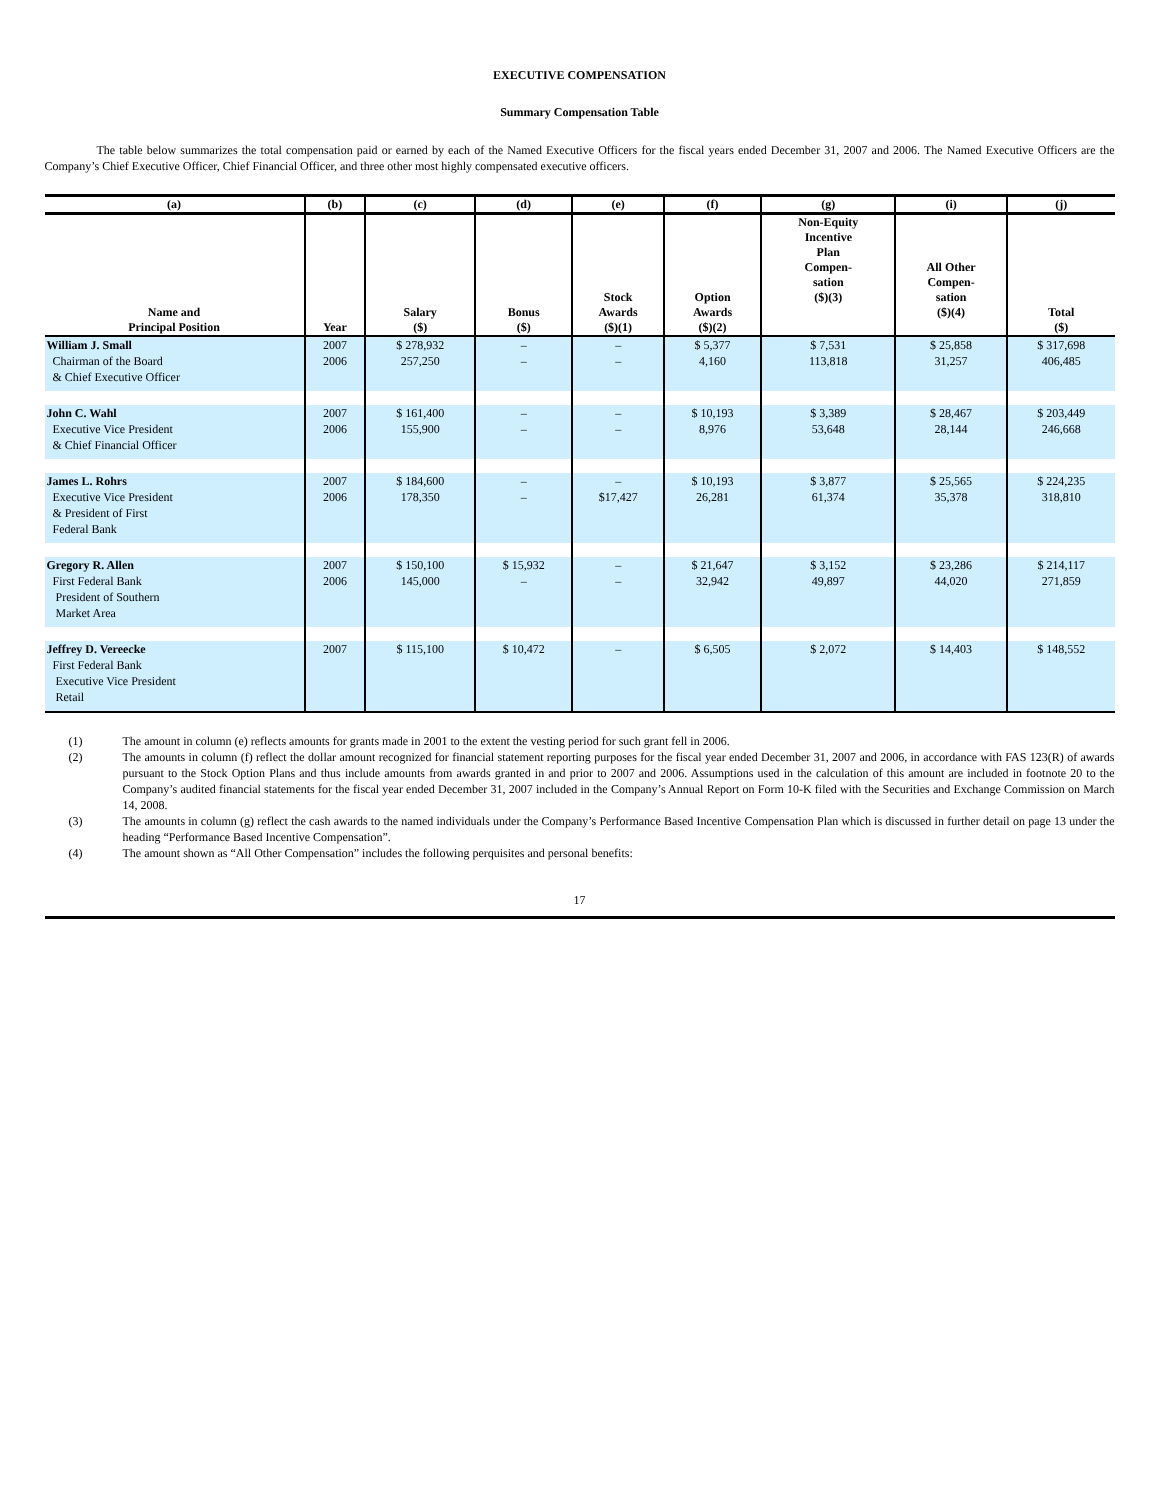EXECUTIVE COMPENSATION
Summary Compensation Table
The table below summarizes the total compensation paid or earned by each of the Named Executive Officers for the fiscal years ended December 31, 2007 and 2006. The Named Executive Officers are the Company’s Chief Executive Officer, Chief Financial Officer, and three other most highly compensated executive officers.
| (a) | (b) | (c) | (d) | (e) | (f) | (g) | (i) | (j) |
| --- | --- | --- | --- | --- | --- | --- | --- | --- |
| Name and Principal Position | Year | Salary ($) | Bonus ($) | Stock Awards ($)(1) | Option Awards ($)(2) | Non-Equity Incentive Plan Compen- sation ($)(3) | All Other Compen- sation ($)(4) | Total ($) |
| William J. Small Chairman of the Board & Chief Executive Officer | 2007 2006 | $ 278,932 257,250 | – – | – – | $ 5,377 4,160 | $ 7,531 113,818 | $ 25,858 31,257 | $ 317,698 406,485 |
| John C. Wahl Executive Vice President & Chief Financial Officer | 2007 2006 | $ 161,400 155,900 | – – | – – | $ 10,193 8,976 | $ 3,389 53,648 | $ 28,467 28,144 | $ 203,449 246,668 |
| James L. Rohrs Executive Vice President & President of First Federal Bank | 2007 2006 | $ 184,600 178,350 | – – | – $17,427 | $ 10,193 26,281 | $ 3,877 61,374 | $ 25,565 35,378 | $ 224,235 318,810 |
| Gregory R. Allen First Federal Bank President of Southern Market Area | 2007 2006 | $ 150,100 145,000 | $ 15,932 – | – – | $ 21,647 32,942 | $ 3,152 49,897 | $ 23,286 44,020 | $ 214,117 271,859 |
| Jeffrey D. Vereecke First Federal Bank Executive Vice President Retail | 2007 | $ 115,100 | $ 10,472 | – | $ 6,505 | $ 2,072 | $ 14,403 | $ 148,552 |
(1) The amount in column (e) reflects amounts for grants made in 2001 to the extent the vesting period for such grant fell in 2006.
(2) The amounts in column (f) reflect the dollar amount recognized for financial statement reporting purposes for the fiscal year ended December 31, 2007 and 2006, in accordance with FAS 123(R) of awards pursuant to the Stock Option Plans and thus include amounts from awards granted in and prior to 2007 and 2006. Assumptions used in the calculation of this amount are included in footnote 20 to the Company’s audited financial statements for the fiscal year ended December 31, 2007 included in the Company’s Annual Report on Form 10-K filed with the Securities and Exchange Commission on March 14, 2008.
(3) The amounts in column (g) reflect the cash awards to the named individuals under the Company’s Performance Based Incentive Compensation Plan which is discussed in further detail on page 13 under the heading “Performance Based Incentive Compensation”.
(4) The amount shown as “All Other Compensation” includes the following perquisites and personal benefits:
17